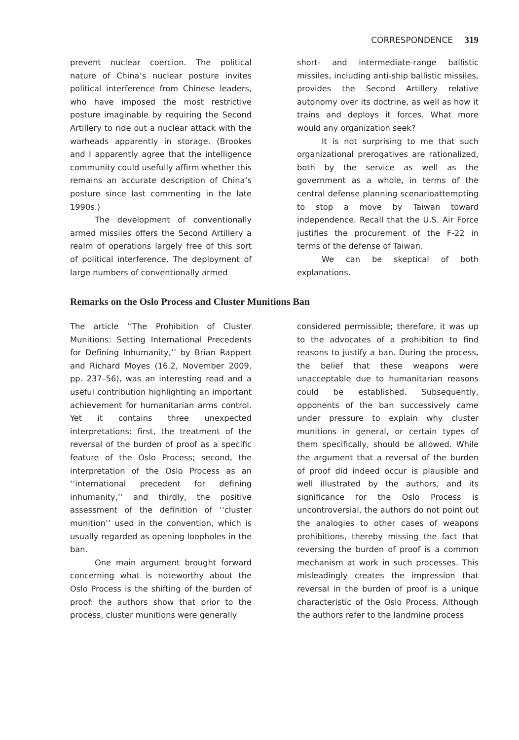CORRESPONDENCE 319
prevent nuclear coercion. The political nature of China’s nuclear posture invites political interference from Chinese leaders, who have imposed the most restrictive posture imaginable by requiring the Second Artillery to ride out a nuclear attack with the warheads apparently in storage. (Brookes and I apparently agree that the intelligence community could usefully affirm whether this remains an accurate description of China’s posture since last commenting in the late 1990s.)
The development of conventionally armed missiles offers the Second Artillery a realm of operations largely free of this sort of political interference. The deployment of large numbers of conventionally armed
short- and intermediate-range ballistic missiles, including anti-ship ballistic missiles, provides the Second Artillery relative autonomy over its doctrine, as well as how it trains and deploys it forces. What more would any organization seek?
It is not surprising to me that such organizational prerogatives are rationalized, both by the service as well as the government as a whole, in terms of the central defense planning scenarioattempting to stop a move by Taiwan toward independence. Recall that the U.S. Air Force justifies the procurement of the F-22 in terms of the defense of Taiwan.
We can be skeptical of both explanations.
Remarks on the Oslo Process and Cluster Munitions Ban
The article ‘‘The Prohibition of Cluster Munitions: Setting International Precedents for Defining Inhumanity,’’ by Brian Rappert and Richard Moyes (16.2, November 2009, pp. 237–56), was an interesting read and a useful contribution highlighting an important achievement for humanitarian arms control. Yet it contains three unexpected interpretations: first, the treatment of the reversal of the burden of proof as a specific feature of the Oslo Process; second, the interpretation of the Oslo Process as an ‘‘international precedent for defining inhumanity,’’ and thirdly, the positive assessment of the definition of ‘‘cluster munition’’ used in the convention, which is usually regarded as opening loopholes in the ban.
One main argument brought forward concerning what is noteworthy about the Oslo Process is the shifting of the burden of proof: the authors show that prior to the process, cluster munitions were generally
considered permissible; therefore, it was up to the advocates of a prohibition to find reasons to justify a ban. During the process, the belief that these weapons were unacceptable due to humanitarian reasons could be established. Subsequently, opponents of the ban successively came under pressure to explain why cluster munitions in general, or certain types of them specifically, should be allowed. While the argument that a reversal of the burden of proof did indeed occur is plausible and well illustrated by the authors, and its significance for the Oslo Process is uncontroversial, the authors do not point out the analogies to other cases of weapons prohibitions, thereby missing the fact that reversing the burden of proof is a common mechanism at work in such processes. This misleadingly creates the impression that reversal in the burden of proof is a unique characteristic of the Oslo Process. Although the authors refer to the landmine process